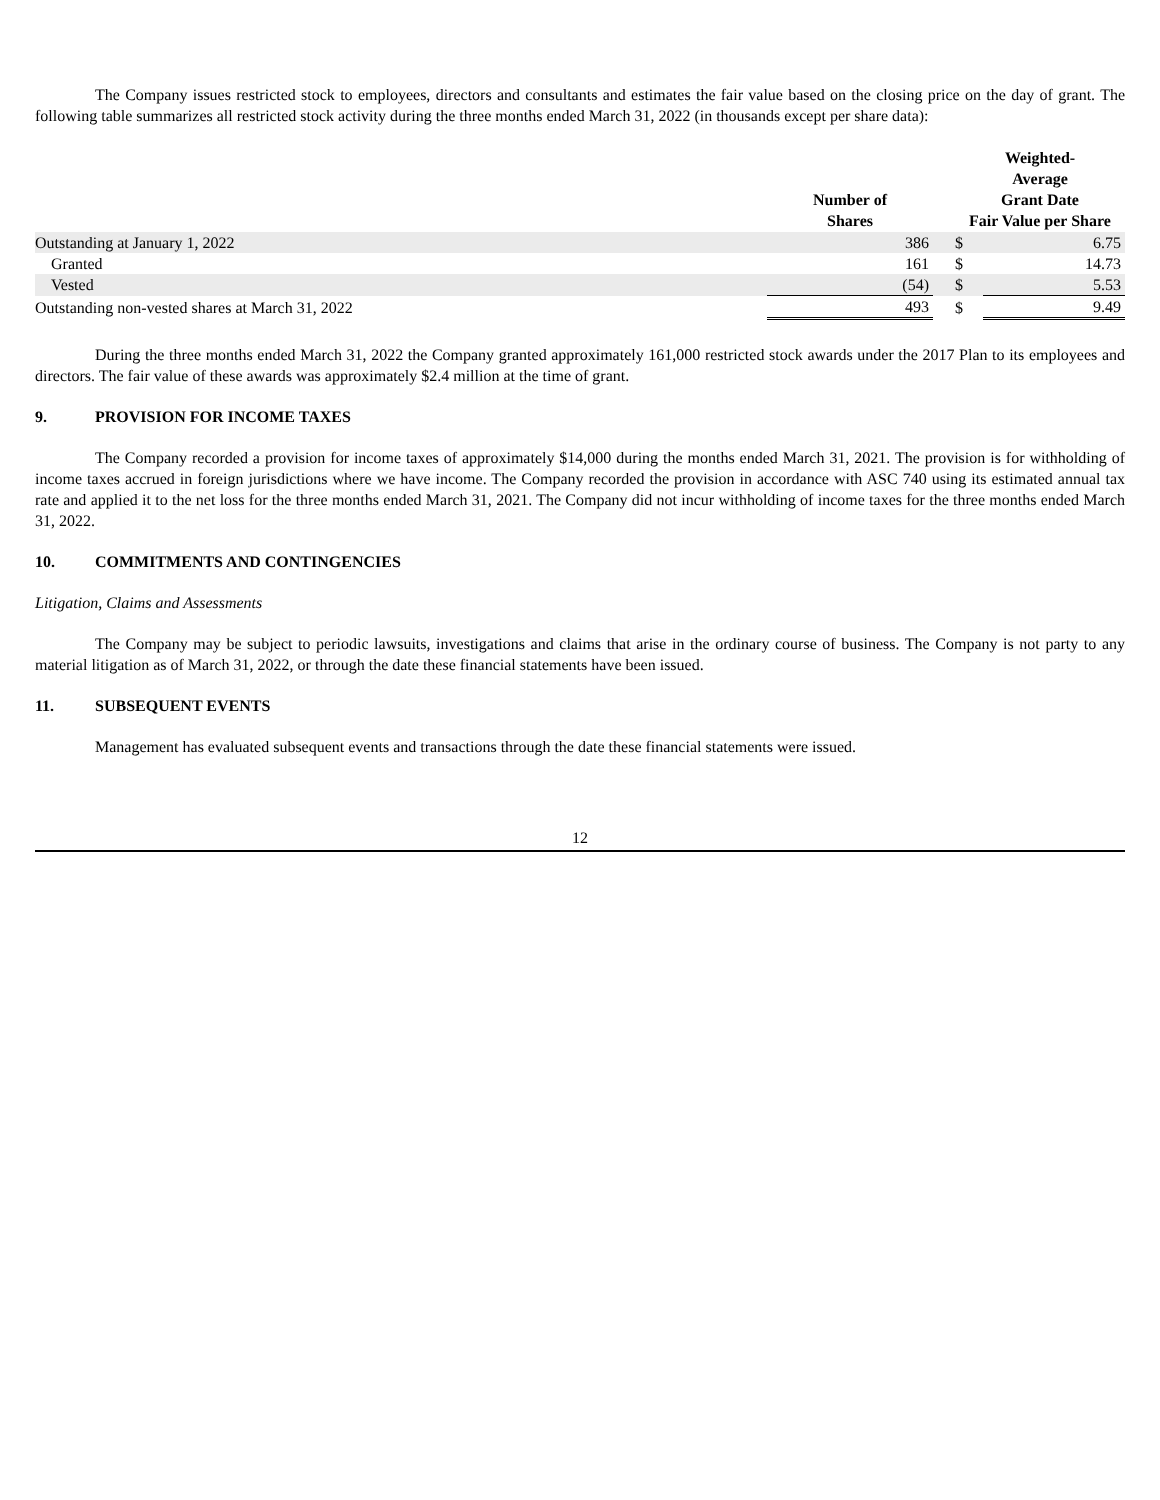The Company issues restricted stock to employees, directors and consultants and estimates the fair value based on the closing price on the day of grant. The following table summarizes all restricted stock activity during the three months ended March 31, 2022 (in thousands except per share data):
| | Number of Shares | | Weighted- Average Grant Date Fair Value per Share | |
| --- | --- | --- | --- | --- |
| Outstanding at January 1, 2022 | 386 | | $ | 6.75 |
| Granted | 161 | | $ | 14.73 |
| Vested | (54) | | $ | 5.53 |
| Outstanding non-vested shares at March 31, 2022 | 493 | | $ | 9.49 |
During the three months ended March 31, 2022 the Company granted approximately 161,000 restricted stock awards under the 2017 Plan to its employees and directors. The fair value of these awards was approximately $2.4 million at the time of grant.
9. PROVISION FOR INCOME TAXES
The Company recorded a provision for income taxes of approximately $14,000 during the months ended March 31, 2021. The provision is for withholding of income taxes accrued in foreign jurisdictions where we have income. The Company recorded the provision in accordance with ASC 740 using its estimated annual tax rate and applied it to the net loss for the three months ended March 31, 2021. The Company did not incur withholding of income taxes for the three months ended March 31, 2022.
10. COMMITMENTS AND CONTINGENCIES
Litigation, Claims and Assessments
The Company may be subject to periodic lawsuits, investigations and claims that arise in the ordinary course of business. The Company is not party to any material litigation as of March 31, 2022, or through the date these financial statements have been issued.
11. SUBSEQUENT EVENTS
Management has evaluated subsequent events and transactions through the date these financial statements were issued.
12